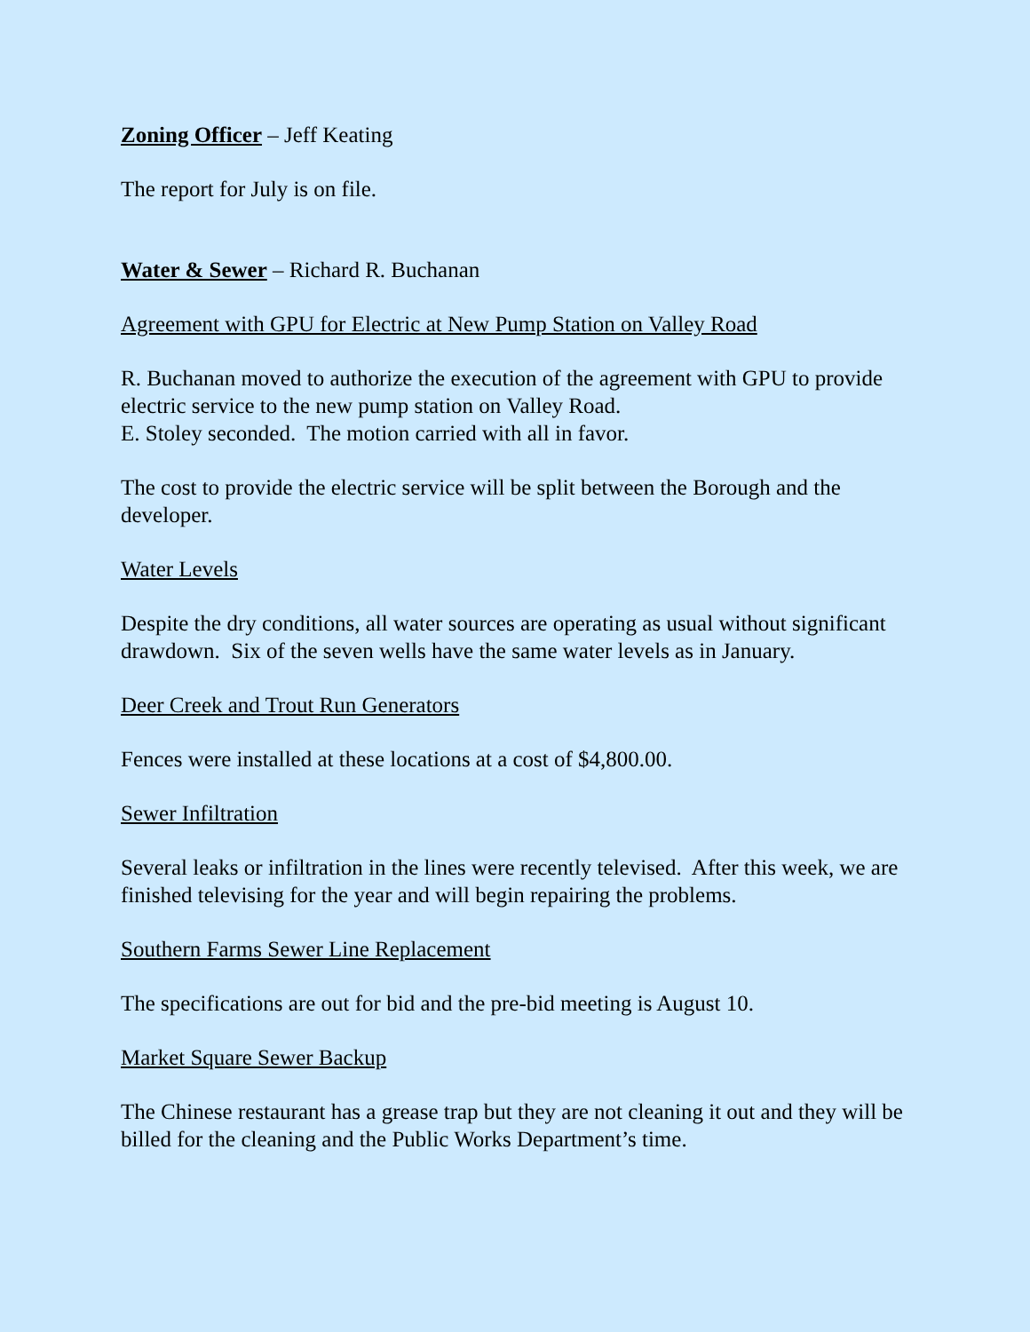Zoning Officer – Jeff Keating
The report for July is on file.
Water & Sewer – Richard R. Buchanan
Agreement with GPU for Electric at New Pump Station on Valley Road
R. Buchanan moved to authorize the execution of the agreement with GPU to provide electric service to the new pump station on Valley Road.
E. Stoley seconded. The motion carried with all in favor.
The cost to provide the electric service will be split between the Borough and the developer.
Water Levels
Despite the dry conditions, all water sources are operating as usual without significant drawdown. Six of the seven wells have the same water levels as in January.
Deer Creek and Trout Run Generators
Fences were installed at these locations at a cost of $4,800.00.
Sewer Infiltration
Several leaks or infiltration in the lines were recently televised. After this week, we are finished televising for the year and will begin repairing the problems.
Southern Farms Sewer Line Replacement
The specifications are out for bid and the pre-bid meeting is August 10.
Market Square Sewer Backup
The Chinese restaurant has a grease trap but they are not cleaning it out and they will be billed for the cleaning and the Public Works Department’s time.